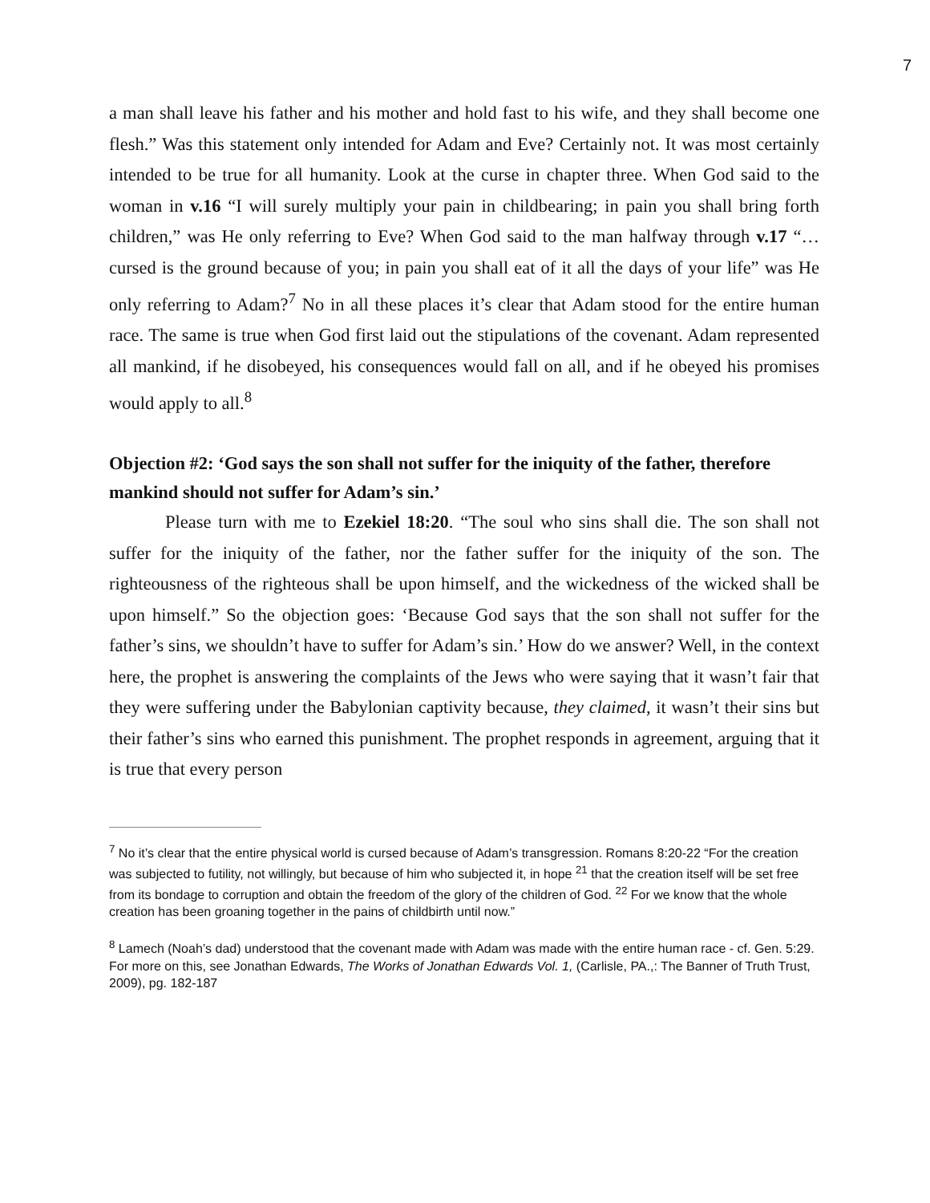7
a man shall leave his father and his mother and hold fast to his wife, and they shall become one flesh.” Was this statement only intended for Adam and Eve? Certainly not. It was most certainly intended to be true for all humanity. Look at the curse in chapter three. When God said to the woman in v.16 “I will surely multiply your pain in childbearing; in pain you shall bring forth children,” was He only referring to Eve? When God said to the man halfway through v.17 “… cursed is the ground because of you; in pain you shall eat of it all the days of your life” was He only referring to Adam?<sup>7</sup> No in all these places it’s clear that Adam stood for the entire human race. The same is true when God first laid out the stipulations of the covenant. Adam represented all mankind, if he disobeyed, his consequences would fall on all, and if he obeyed his promises would apply to all.<sup>8</sup>
Objection #2: ‘God says the son shall not suffer for the iniquity of the father, therefore mankind should not suffer for Adam’s sin.’
Please turn with me to Ezekiel 18:20. “The soul who sins shall die. The son shall not suffer for the iniquity of the father, nor the father suffer for the iniquity of the son. The righteousness of the righteous shall be upon himself, and the wickedness of the wicked shall be upon himself.” So the objection goes: ‘Because God says that the son shall not suffer for the father’s sins, we shouldn’t have to suffer for Adam’s sin.’ How do we answer? Well, in the context here, the prophet is answering the complaints of the Jews who were saying that it wasn’t fair that they were suffering under the Babylonian captivity because, they claimed, it wasn’t their sins but their father’s sins who earned this punishment. The prophet responds in agreement, arguing that it is true that every person
<sup>7</sup> No it’s clear that the entire physical world is cursed because of Adam’s transgression. Romans 8:20-22 “For the creation was subjected to futility, not willingly, but because of him who subjected it, in hope <sup>21</sup> that the creation itself will be set free from its bondage to corruption and obtain the freedom of the glory of the children of God. <sup>22</sup> For we know that the whole creation has been groaning together in the pains of childbirth until now.”
<sup>8</sup> Lamech (Noah’s dad) understood that the covenant made with Adam was made with the entire human race - cf. Gen. 5:29. For more on this, see Jonathan Edwards, The Works of Jonathan Edwards Vol. 1, (Carlisle, PA.,: The Banner of Truth Trust, 2009), pg. 182-187